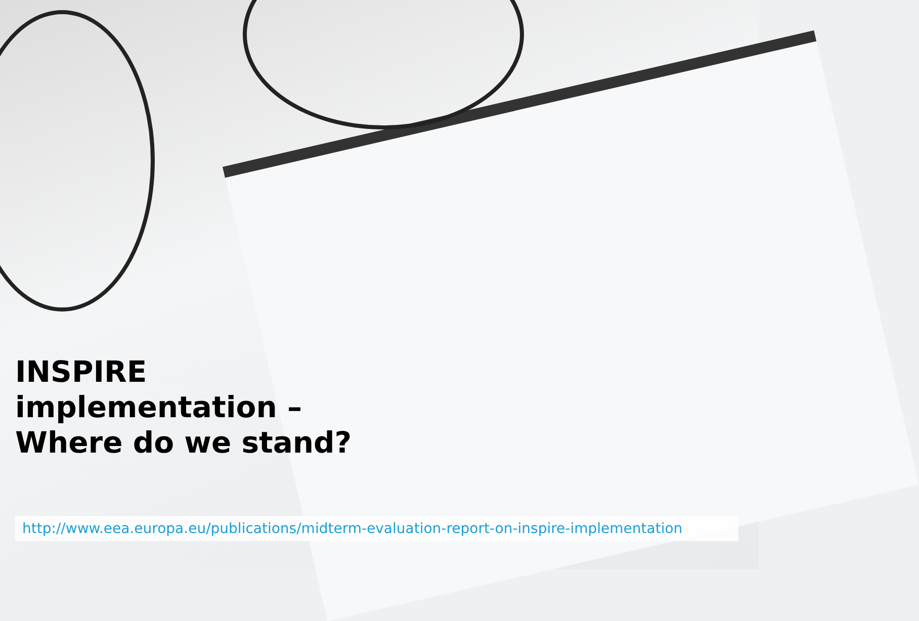INSPIRE
implementation –
Where do we stand?
http://www.eea.europa.eu/publications/midterm-evaluation-report-on-inspire-implementation